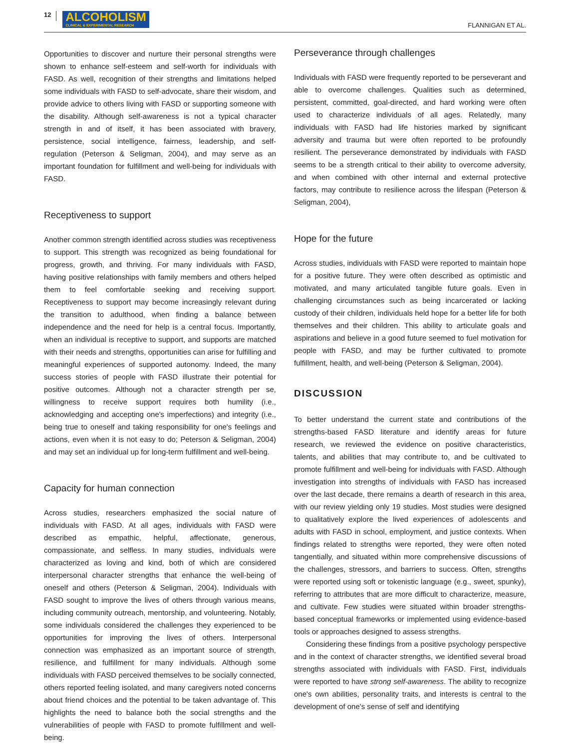12 ALCOHOLISM
CLINICAL & EXPERIMENTAL RESEARCH
FLANNIGAN ET AL.
Opportunities to discover and nurture their personal strengths were shown to enhance self-esteem and self-worth for individuals with FASD. As well, recognition of their strengths and limitations helped some individuals with FASD to self-advocate, share their wisdom, and provide advice to others living with FASD or supporting someone with the disability. Although self-awareness is not a typical character strength in and of itself, it has been associated with bravery, persistence, social intelligence, fairness, leadership, and self-regulation (Peterson & Seligman, 2004), and may serve as an important foundation for fulfillment and well-being for individuals with FASD.
Receptiveness to support
Another common strength identified across studies was receptiveness to support. This strength was recognized as being foundational for progress, growth, and thriving. For many individuals with FASD, having positive relationships with family members and others helped them to feel comfortable seeking and receiving support. Receptiveness to support may become increasingly relevant during the transition to adulthood, when finding a balance between independence and the need for help is a central focus. Importantly, when an individual is receptive to support, and supports are matched with their needs and strengths, opportunities can arise for fulfilling and meaningful experiences of supported autonomy. Indeed, the many success stories of people with FASD illustrate their potential for positive outcomes. Although not a character strength per se, willingness to receive support requires both humility (i.e., acknowledging and accepting one's imperfections) and integrity (i.e., being true to oneself and taking responsibility for one's feelings and actions, even when it is not easy to do; Peterson & Seligman, 2004) and may set an individual up for long-term fulfillment and well-being.
Capacity for human connection
Across studies, researchers emphasized the social nature of individuals with FASD. At all ages, individuals with FASD were described as empathic, helpful, affectionate, generous, compassionate, and selfless. In many studies, individuals were characterized as loving and kind, both of which are considered interpersonal character strengths that enhance the well-being of oneself and others (Peterson & Seligman, 2004). Individuals with FASD sought to improve the lives of others through various means, including community outreach, mentorship, and volunteering. Notably, some individuals considered the challenges they experienced to be opportunities for improving the lives of others. Interpersonal connection was emphasized as an important source of strength, resilience, and fulfillment for many individuals. Although some individuals with FASD perceived themselves to be socially connected, others reported feeling isolated, and many caregivers noted concerns about friend choices and the potential to be taken advantage of. This highlights the need to balance both the social strengths and the vulnerabilities of people with FASD to promote fulfillment and well-being.
Perseverance through challenges
Individuals with FASD were frequently reported to be perseverant and able to overcome challenges. Qualities such as determined, persistent, committed, goal-directed, and hard working were often used to characterize individuals of all ages. Relatedly, many individuals with FASD had life histories marked by significant adversity and trauma but were often reported to be profoundly resilient. The perseverance demonstrated by individuals with FASD seems to be a strength critical to their ability to overcome adversity, and when combined with other internal and external protective factors, may contribute to resilience across the lifespan (Peterson & Seligman, 2004),
Hope for the future
Across studies, individuals with FASD were reported to maintain hope for a positive future. They were often described as optimistic and motivated, and many articulated tangible future goals. Even in challenging circumstances such as being incarcerated or lacking custody of their children, individuals held hope for a better life for both themselves and their children. This ability to articulate goals and aspirations and believe in a good future seemed to fuel motivation for people with FASD, and may be further cultivated to promote fulfillment, health, and well-being (Peterson & Seligman, 2004).
DISCUSSION
To better understand the current state and contributions of the strengths-based FASD literature and identify areas for future research, we reviewed the evidence on positive characteristics, talents, and abilities that may contribute to, and be cultivated to promote fulfillment and well-being for individuals with FASD. Although investigation into strengths of individuals with FASD has increased over the last decade, there remains a dearth of research in this area, with our review yielding only 19 studies. Most studies were designed to qualitatively explore the lived experiences of adolescents and adults with FASD in school, employment, and justice contexts. When findings related to strengths were reported, they were often noted tangentially, and situated within more comprehensive discussions of the challenges, stressors, and barriers to success. Often, strengths were reported using soft or tokenistic language (e.g., sweet, spunky), referring to attributes that are more difficult to characterize, measure, and cultivate. Few studies were situated within broader strengths-based conceptual frameworks or implemented using evidence-based tools or approaches designed to assess strengths.
Considering these findings from a positive psychology perspective and in the context of character strengths, we identified several broad strengths associated with individuals with FASD. First, individuals were reported to have strong self-awareness. The ability to recognize one's own abilities, personality traits, and interests is central to the development of one's sense of self and identifying